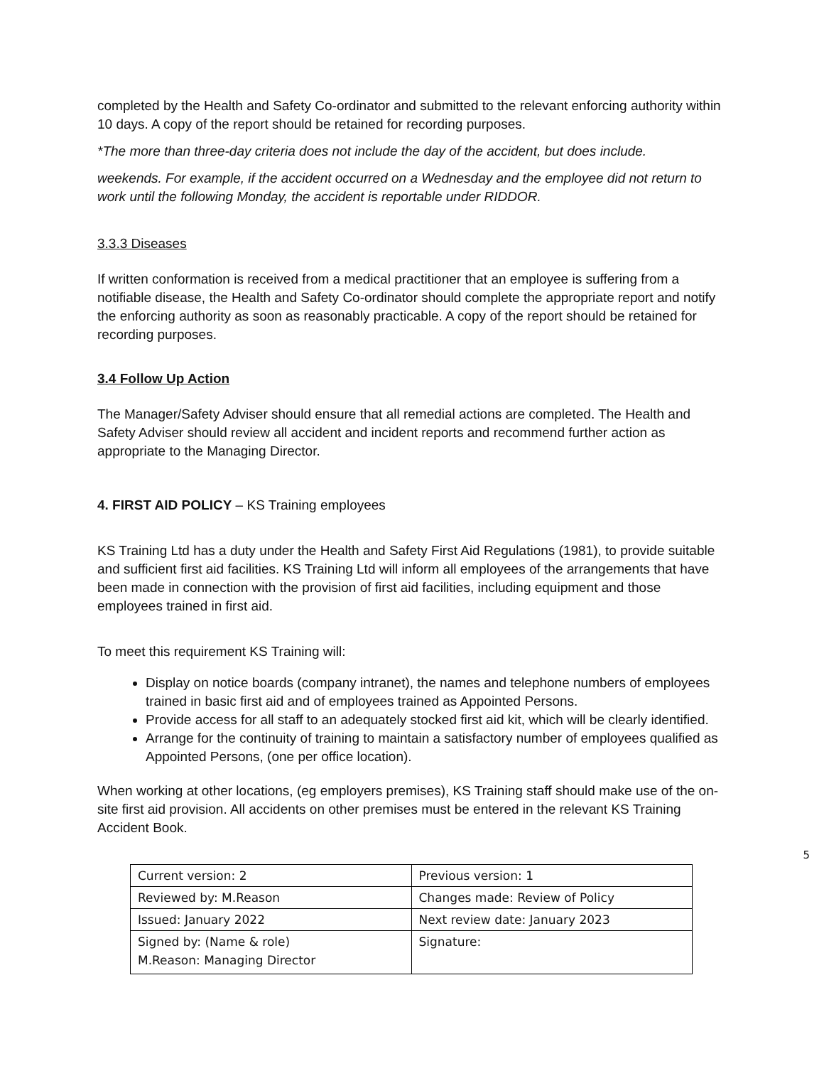completed by the Health and Safety Co-ordinator and submitted to the relevant enforcing authority within 10 days. A copy of the report should be retained for recording purposes.
*The more than three-day criteria does not include the day of the accident, but does include.
weekends. For example, if the accident occurred on a Wednesday and the employee did not return to work until the following Monday, the accident is reportable under RIDDOR.
3.3.3 Diseases
If written conformation is received from a medical practitioner that an employee is suffering from a notifiable disease, the Health and Safety Co-ordinator should complete the appropriate report and notify the enforcing authority as soon as reasonably practicable. A copy of the report should be retained for recording purposes.
3.4 Follow Up Action
The Manager/Safety Adviser should ensure that all remedial actions are completed. The Health and Safety Adviser should review all accident and incident reports and recommend further action as appropriate to the Managing Director.
4. FIRST AID POLICY – KS Training employees
KS Training Ltd has a duty under the Health and Safety First Aid Regulations (1981), to provide suitable and sufficient first aid facilities. KS Training Ltd will inform all employees of the arrangements that have been made in connection with the provision of first aid facilities, including equipment and those employees trained in first aid.
To meet this requirement KS Training will:
Display on notice boards (company intranet), the names and telephone numbers of employees trained in basic first aid and of employees trained as Appointed Persons.
Provide access for all staff to an adequately stocked first aid kit, which will be clearly identified.
Arrange for the continuity of training to maintain a satisfactory number of employees qualified as Appointed Persons, (one per office location).
When working at other locations, (eg employers premises), KS Training staff should make use of the on-site first aid provision. All accidents on other premises must be entered in the relevant KS Training Accident Book.
5
| Current version: 2 | Previous version: 1 |
| Reviewed by: M.Reason | Changes made: Review of Policy |
| Issued: January 2022 | Next review date: January 2023 |
| Signed by: (Name & role) M.Reason: Managing Director | Signature: |